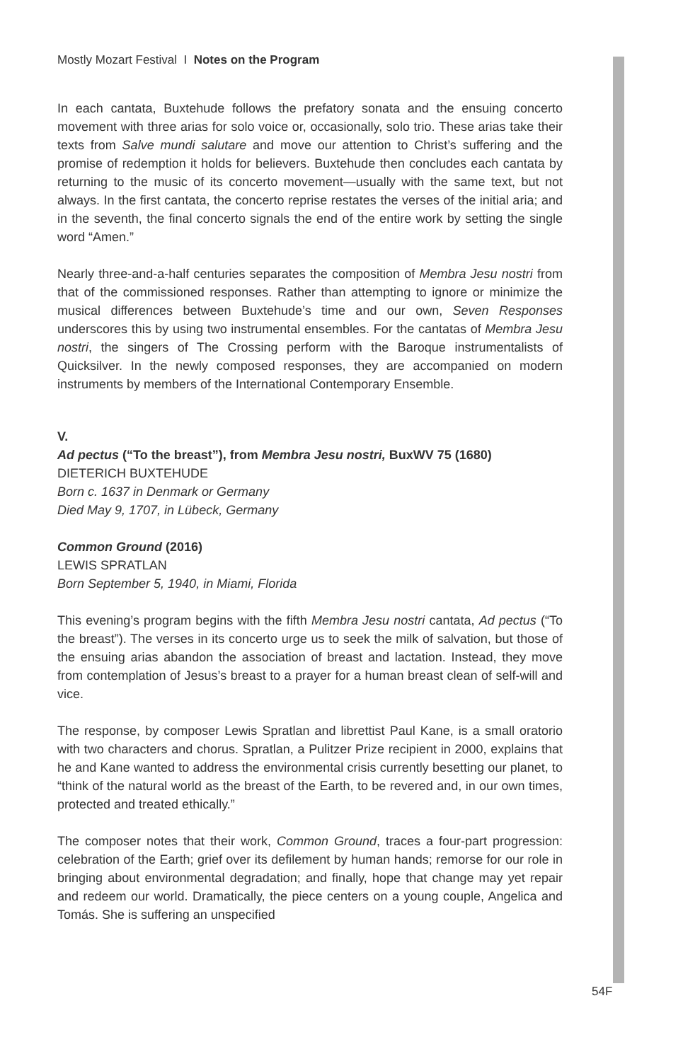Mostly Mozart Festival I Notes on the Program
In each cantata, Buxtehude follows the prefatory sonata and the ensuing concerto movement with three arias for solo voice or, occasionally, solo trio. These arias take their texts from Salve mundi salutare and move our attention to Christ’s suffering and the promise of redemption it holds for believers. Buxtehude then concludes each cantata by returning to the music of its concerto movement—usually with the same text, but not always. In the first cantata, the concerto reprise restates the verses of the initial aria; and in the seventh, the final concerto signals the end of the entire work by setting the single word “Amen.”
Nearly three-and-a-half centuries separates the composition of Membra Jesu nostri from that of the commissioned responses. Rather than attempting to ignore or minimize the musical differences between Buxtehude’s time and our own, Seven Responses underscores this by using two instrumental ensembles. For the cantatas of Membra Jesu nostri, the singers of The Crossing perform with the Baroque instrumentalists of Quicksilver. In the newly composed responses, they are accompanied on modern instruments by members of the International Contemporary Ensemble.
V.
Ad pectus (“To the breast”), from Membra Jesu nostri, BuxWV 75 (1680)
DIETERICH BUXTEHUDE
Born c. 1637 in Denmark or Germany
Died May 9, 1707, in Lübeck, Germany
Common Ground (2016)
LEWIS SPRATLAN
Born September 5, 1940, in Miami, Florida
This evening’s program begins with the fifth Membra Jesu nostri cantata, Ad pectus (“To the breast”). The verses in its concerto urge us to seek the milk of salvation, but those of the ensuing arias abandon the association of breast and lactation. Instead, they move from contemplation of Jesus’s breast to a prayer for a human breast clean of self-will and vice.
The response, by composer Lewis Spratlan and librettist Paul Kane, is a small oratorio with two characters and chorus. Spratlan, a Pulitzer Prize recipient in 2000, explains that he and Kane wanted to address the environmental crisis currently besetting our planet, to “think of the natural world as the breast of the Earth, to be revered and, in our own times, protected and treated ethically.”
The composer notes that their work, Common Ground, traces a four-part progression: celebration of the Earth; grief over its defilement by human hands; remorse for our role in bringing about environmental degradation; and finally, hope that change may yet repair and redeem our world. Dramatically, the piece centers on a young couple, Angelica and Tomás. She is suffering an unspecified
54F